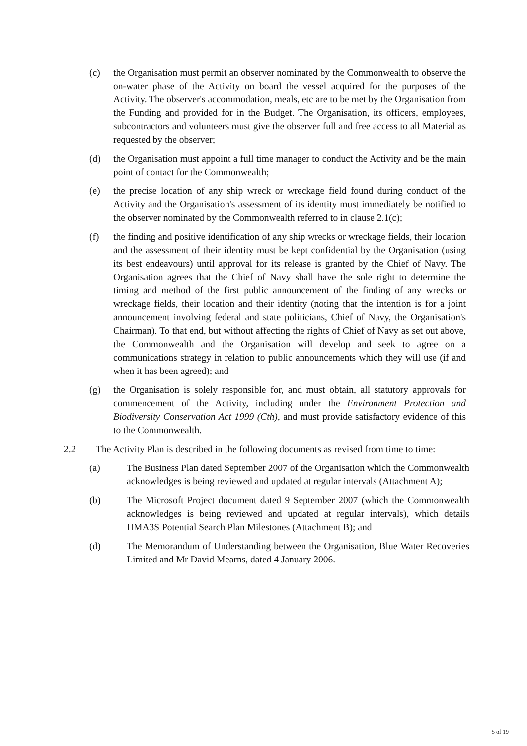(c) the Organisation must permit an observer nominated by the Commonwealth to observe the on-water phase of the Activity on board the vessel acquired for the purposes of the Activity. The observer's accommodation, meals, etc are to be met by the Organisation from the Funding and provided for in the Budget. The Organisation, its officers, employees, subcontractors and volunteers must give the observer full and free access to all Material as requested by the observer;
(d) the Organisation must appoint a full time manager to conduct the Activity and be the main point of contact for the Commonwealth;
(e) the precise location of any ship wreck or wreckage field found during conduct of the Activity and the Organisation's assessment of its identity must immediately be notified to the observer nominated by the Commonwealth referred to in clause 2.1(c);
(f) the finding and positive identification of any ship wrecks or wreckage fields, their location and the assessment of their identity must be kept confidential by the Organisation (using its best endeavours) until approval for its release is granted by the Chief of Navy. The Organisation agrees that the Chief of Navy shall have the sole right to determine the timing and method of the first public announcement of the finding of any wrecks or wreckage fields, their location and their identity (noting that the intention is for a joint announcement involving federal and state politicians, Chief of Navy, the Organisation's Chairman). To that end, but without affecting the rights of Chief of Navy as set out above, the Commonwealth and the Organisation will develop and seek to agree on a communications strategy in relation to public announcements which they will use (if and when it has been agreed); and
(g) the Organisation is solely responsible for, and must obtain, all statutory approvals for commencement of the Activity, including under the Environment Protection and Biodiversity Conservation Act 1999 (Cth), and must provide satisfactory evidence of this to the Commonwealth.
2.2 The Activity Plan is described in the following documents as revised from time to time:
(a) The Business Plan dated September 2007 of the Organisation which the Commonwealth acknowledges is being reviewed and updated at regular intervals (Attachment A);
(b) The Microsoft Project document dated 9 September 2007 (which the Commonwealth acknowledges is being reviewed and updated at regular intervals), which details HMA3S Potential Search Plan Milestones (Attachment B); and
(d) The Memorandum of Understanding between the Organisation, Blue Water Recoveries Limited and Mr David Mearns, dated 4 January 2006.
5 of 19